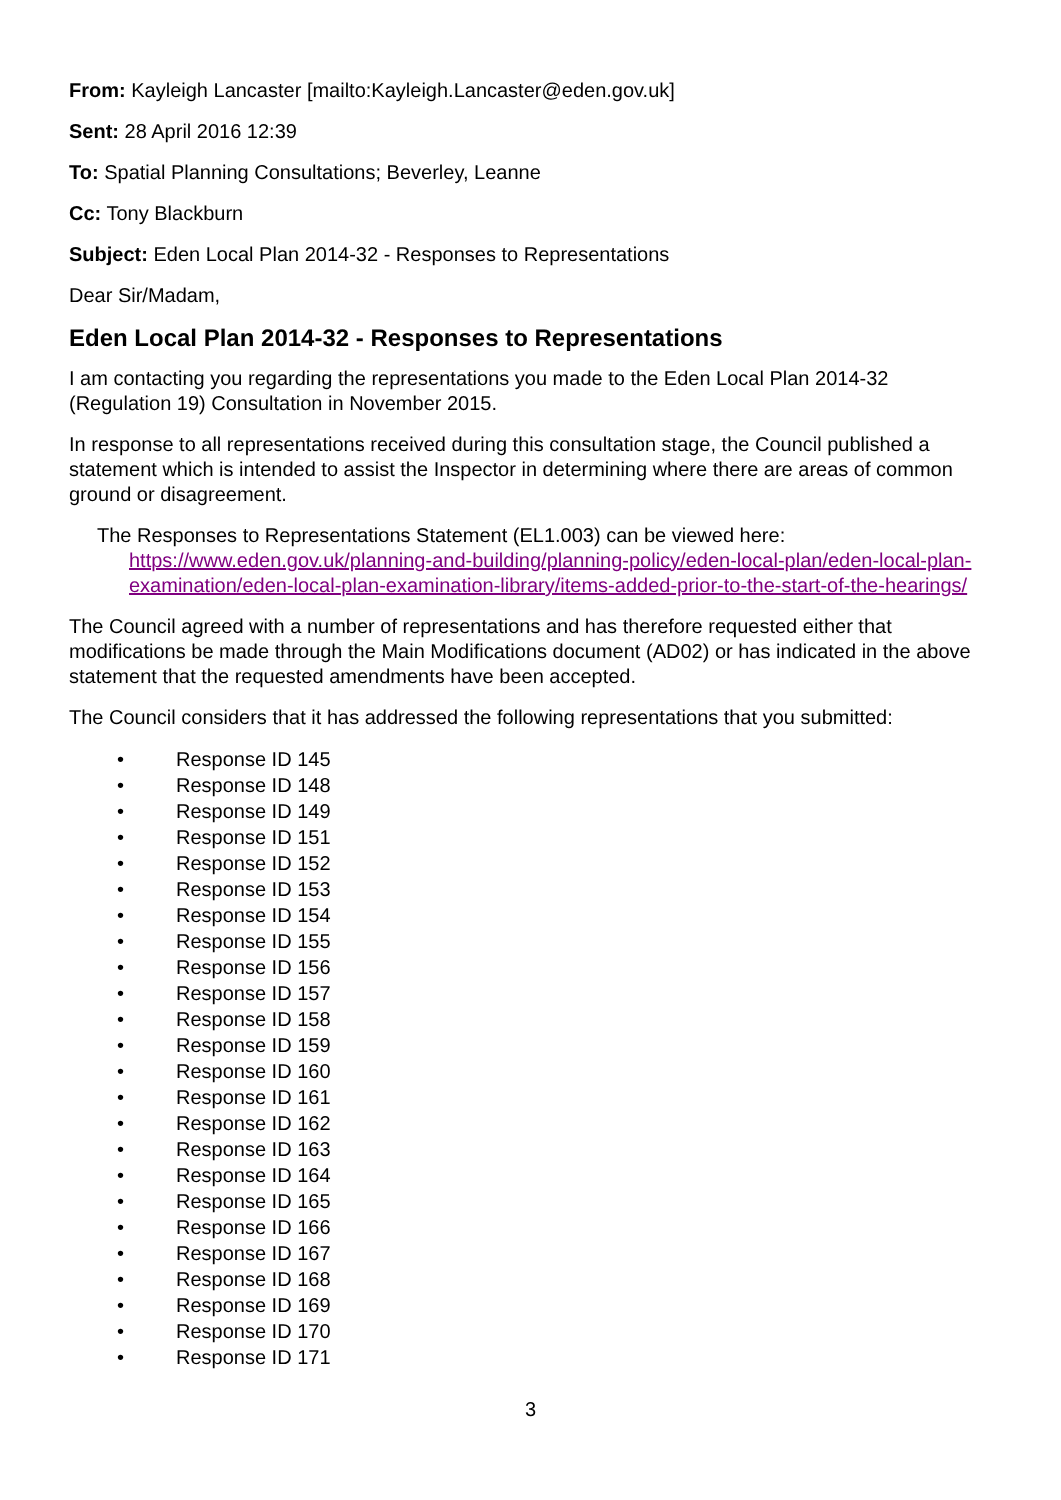From: Kayleigh Lancaster [mailto:Kayleigh.Lancaster@eden.gov.uk]
Sent: 28 April 2016 12:39
To: Spatial Planning Consultations; Beverley, Leanne
Cc: Tony Blackburn
Subject: Eden Local Plan 2014-32 - Responses to Representations
Dear Sir/Madam,
Eden Local Plan 2014-32 - Responses to Representations
I am contacting you regarding the representations you made to the Eden Local Plan 2014-32 (Regulation 19) Consultation in November 2015.
In response to all representations received during this consultation stage, the Council published a statement which is intended to assist the Inspector in determining where there are areas of common ground or disagreement.
The Responses to Representations Statement (EL1.003) can be viewed here:
https://www.eden.gov.uk/planning-and-building/planning-policy/eden-local-plan/eden-local-plan-examination/eden-local-plan-examination-library/items-added-prior-to-the-start-of-the-hearings/
The Council agreed with a number of representations and has therefore requested either that modifications be made through the Main Modifications document (AD02) or has indicated in the above statement that the requested amendments have been accepted.
The Council considers that it has addressed the following representations that you submitted:
• Response ID 145
• Response ID 148
• Response ID 149
• Response ID 151
• Response ID 152
• Response ID 153
• Response ID 154
• Response ID 155
• Response ID 156
• Response ID 157
• Response ID 158
• Response ID 159
• Response ID 160
• Response ID 161
• Response ID 162
• Response ID 163
• Response ID 164
• Response ID 165
• Response ID 166
• Response ID 167
• Response ID 168
• Response ID 169
• Response ID 170
• Response ID 171
3